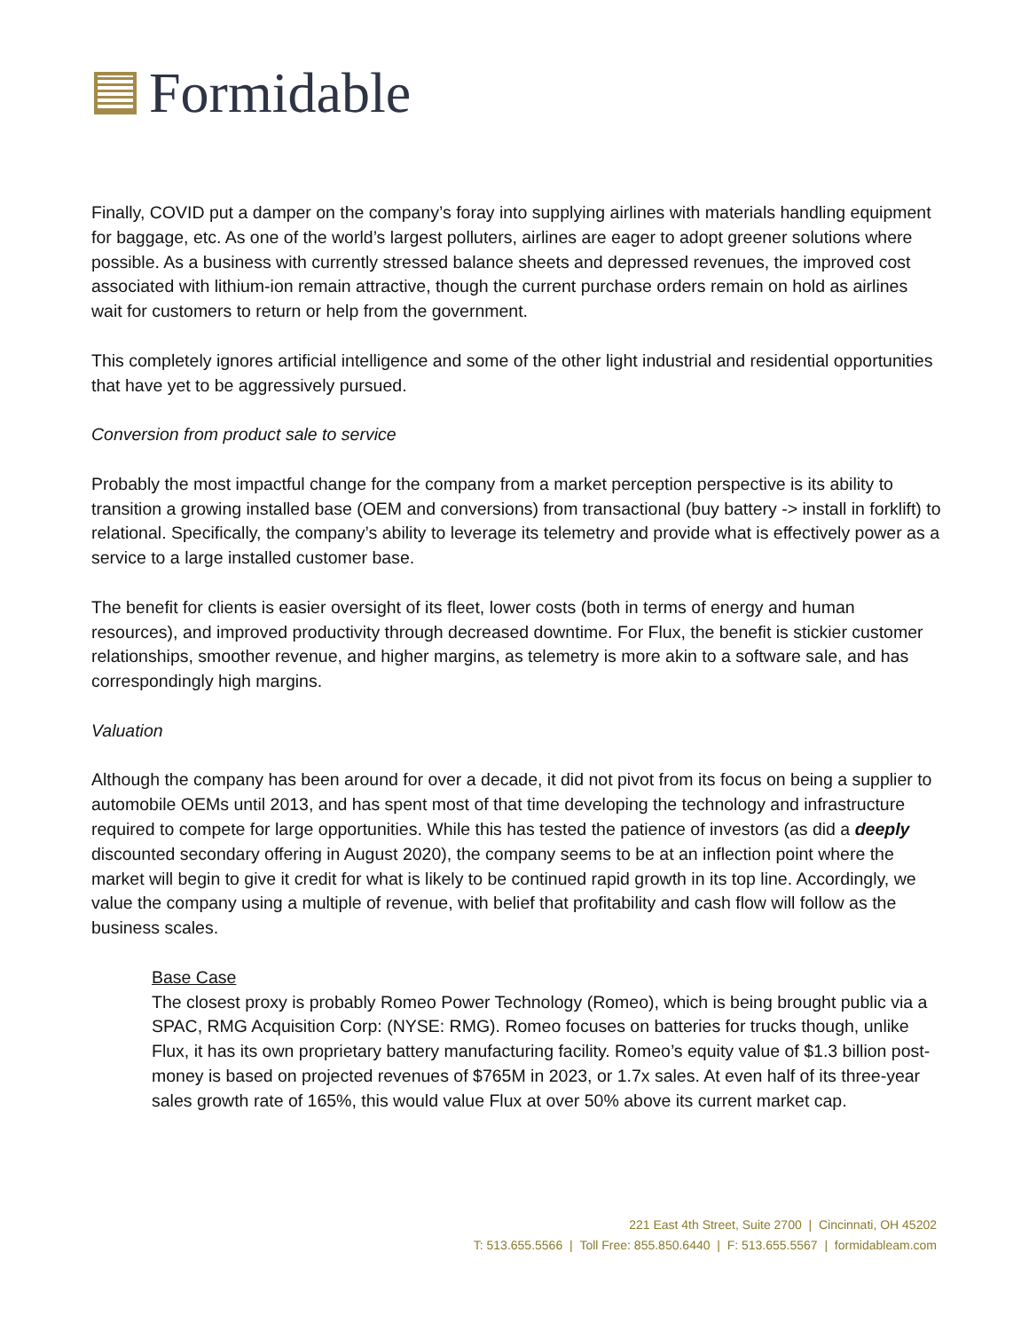Formidable
Finally, COVID put a damper on the company’s foray into supplying airlines with materials handling equipment for baggage, etc. As one of the world’s largest polluters, airlines are eager to adopt greener solutions where possible. As a business with currently stressed balance sheets and depressed revenues, the improved cost associated with lithium-ion remain attractive, though the current purchase orders remain on hold as airlines wait for customers to return or help from the government.
This completely ignores artificial intelligence and some of the other light industrial and residential opportunities that have yet to be aggressively pursued.
Conversion from product sale to service
Probably the most impactful change for the company from a market perception perspective is its ability to transition a growing installed base (OEM and conversions) from transactional (buy battery -> install in forklift) to relational. Specifically, the company’s ability to leverage its telemetry and provide what is effectively power as a service to a large installed customer base.
The benefit for clients is easier oversight of its fleet, lower costs (both in terms of energy and human resources), and improved productivity through decreased downtime. For Flux, the benefit is stickier customer relationships, smoother revenue, and higher margins, as telemetry is more akin to a software sale, and has correspondingly high margins.
Valuation
Although the company has been around for over a decade, it did not pivot from its focus on being a supplier to automobile OEMs until 2013, and has spent most of that time developing the technology and infrastructure required to compete for large opportunities. While this has tested the patience of investors (as did a deeply discounted secondary offering in August 2020), the company seems to be at an inflection point where the market will begin to give it credit for what is likely to be continued rapid growth in its top line. Accordingly, we value the company using a multiple of revenue, with belief that profitability and cash flow will follow as the business scales.
Base Case
The closest proxy is probably Romeo Power Technology (Romeo), which is being brought public via a SPAC, RMG Acquisition Corp: (NYSE: RMG). Romeo focuses on batteries for trucks though, unlike Flux, it has its own proprietary battery manufacturing facility. Romeo’s equity value of $1.3 billion post-money is based on projected revenues of $765M in 2023, or 1.7x sales. At even half of its three-year sales growth rate of 165%, this would value Flux at over 50% above its current market cap.
221 East 4th Street, Suite 2700 | Cincinnati, OH 45202
T: 513.655.5566 | Toll Free: 855.850.6440 | F: 513.655.5567 | formidableam.com